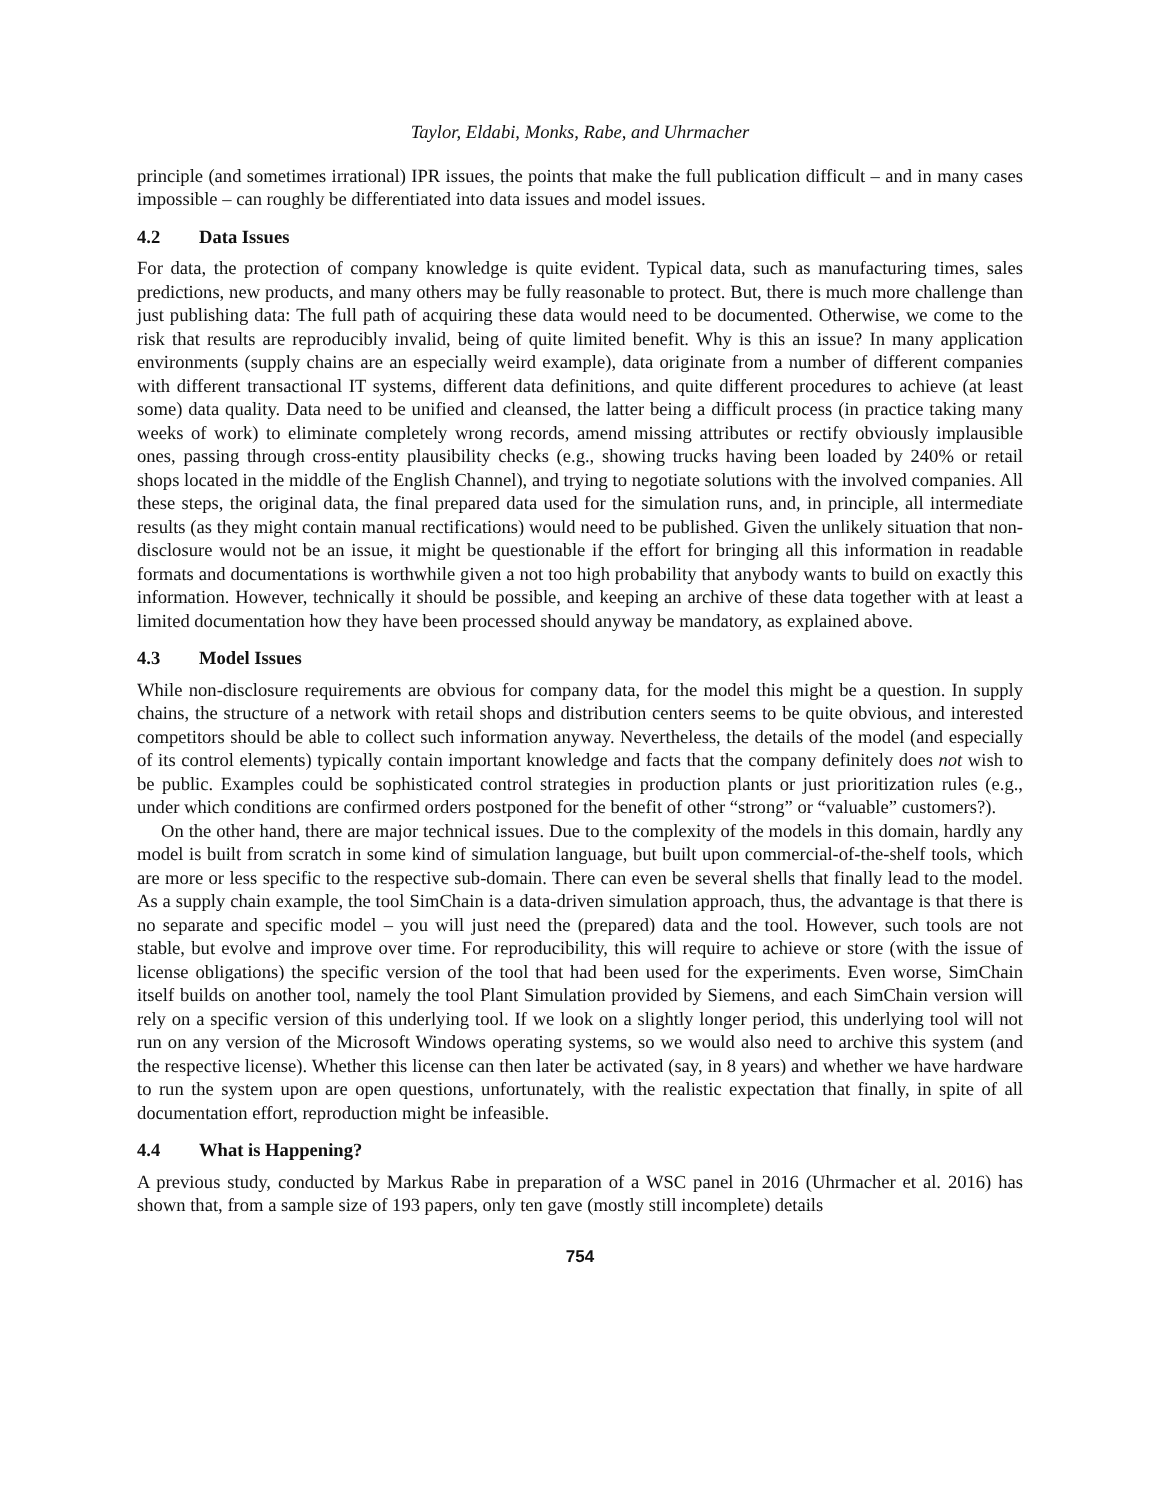Taylor, Eldabi, Monks, Rabe, and Uhrmacher
principle (and sometimes irrational) IPR issues, the points that make the full publication difficult – and in many cases impossible – can roughly be differentiated into data issues and model issues.
4.2 Data Issues
For data, the protection of company knowledge is quite evident. Typical data, such as manufacturing times, sales predictions, new products, and many others may be fully reasonable to protect. But, there is much more challenge than just publishing data: The full path of acquiring these data would need to be documented. Otherwise, we come to the risk that results are reproducibly invalid, being of quite limited benefit. Why is this an issue? In many application environments (supply chains are an especially weird example), data originate from a number of different companies with different transactional IT systems, different data definitions, and quite different procedures to achieve (at least some) data quality. Data need to be unified and cleansed, the latter being a difficult process (in practice taking many weeks of work) to eliminate completely wrong records, amend missing attributes or rectify obviously implausible ones, passing through cross-entity plausibility checks (e.g., showing trucks having been loaded by 240% or retail shops located in the middle of the English Channel), and trying to negotiate solutions with the involved companies. All these steps, the original data, the final prepared data used for the simulation runs, and, in principle, all intermediate results (as they might contain manual rectifications) would need to be published. Given the unlikely situation that non-disclosure would not be an issue, it might be questionable if the effort for bringing all this information in readable formats and documentations is worthwhile given a not too high probability that anybody wants to build on exactly this information. However, technically it should be possible, and keeping an archive of these data together with at least a limited documentation how they have been processed should anyway be mandatory, as explained above.
4.3 Model Issues
While non-disclosure requirements are obvious for company data, for the model this might be a question. In supply chains, the structure of a network with retail shops and distribution centers seems to be quite obvious, and interested competitors should be able to collect such information anyway. Nevertheless, the details of the model (and especially of its control elements) typically contain important knowledge and facts that the company definitely does not wish to be public. Examples could be sophisticated control strategies in production plants or just prioritization rules (e.g., under which conditions are confirmed orders postponed for the benefit of other “strong” or “valuable” customers?).
On the other hand, there are major technical issues. Due to the complexity of the models in this domain, hardly any model is built from scratch in some kind of simulation language, but built upon commercial-of-the-shelf tools, which are more or less specific to the respective sub-domain. There can even be several shells that finally lead to the model. As a supply chain example, the tool SimChain is a data-driven simulation approach, thus, the advantage is that there is no separate and specific model – you will just need the (prepared) data and the tool. However, such tools are not stable, but evolve and improve over time. For reproducibility, this will require to achieve or store (with the issue of license obligations) the specific version of the tool that had been used for the experiments. Even worse, SimChain itself builds on another tool, namely the tool Plant Simulation provided by Siemens, and each SimChain version will rely on a specific version of this underlying tool. If we look on a slightly longer period, this underlying tool will not run on any version of the Microsoft Windows operating systems, so we would also need to archive this system (and the respective license). Whether this license can then later be activated (say, in 8 years) and whether we have hardware to run the system upon are open questions, unfortunately, with the realistic expectation that finally, in spite of all documentation effort, reproduction might be infeasible.
4.4 What is Happening?
A previous study, conducted by Markus Rabe in preparation of a WSC panel in 2016 (Uhrmacher et al. 2016) has shown that, from a sample size of 193 papers, only ten gave (mostly still incomplete) details
754